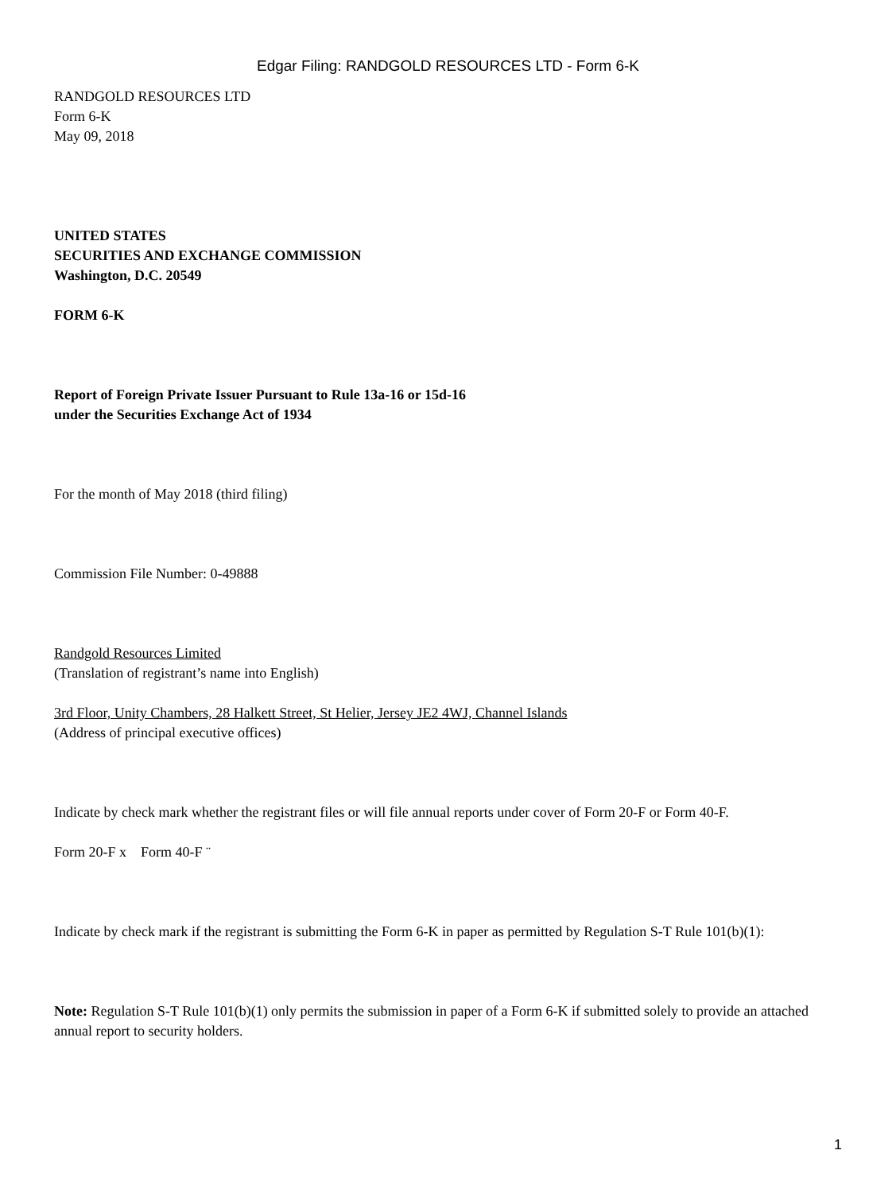Edgar Filing: RANDGOLD RESOURCES LTD - Form 6-K
RANDGOLD RESOURCES LTD
Form 6-K
May 09, 2018
UNITED STATES
SECURITIES AND EXCHANGE COMMISSION
Washington, D.C. 20549
FORM 6-K
Report of Foreign Private Issuer Pursuant to Rule 13a-16 or 15d-16
under the Securities Exchange Act of 1934
For the month of May 2018 (third filing)
Commission File Number: 0-49888
Randgold Resources Limited
(Translation of registrant’s name into English)
3rd Floor, Unity Chambers, 28 Halkett Street, St Helier, Jersey JE2 4WJ, Channel Islands
(Address of principal executive offices)
Indicate by check mark whether the registrant files or will file annual reports under cover of Form 20-F or Form 40-F.
Form 20-F x Form 40-F ¨
Indicate by check mark if the registrant is submitting the Form 6-K in paper as permitted by Regulation S-T Rule 101(b)(1):
Note: Regulation S-T Rule 101(b)(1) only permits the submission in paper of a Form 6-K if submitted solely to provide an attached annual report to security holders.
1